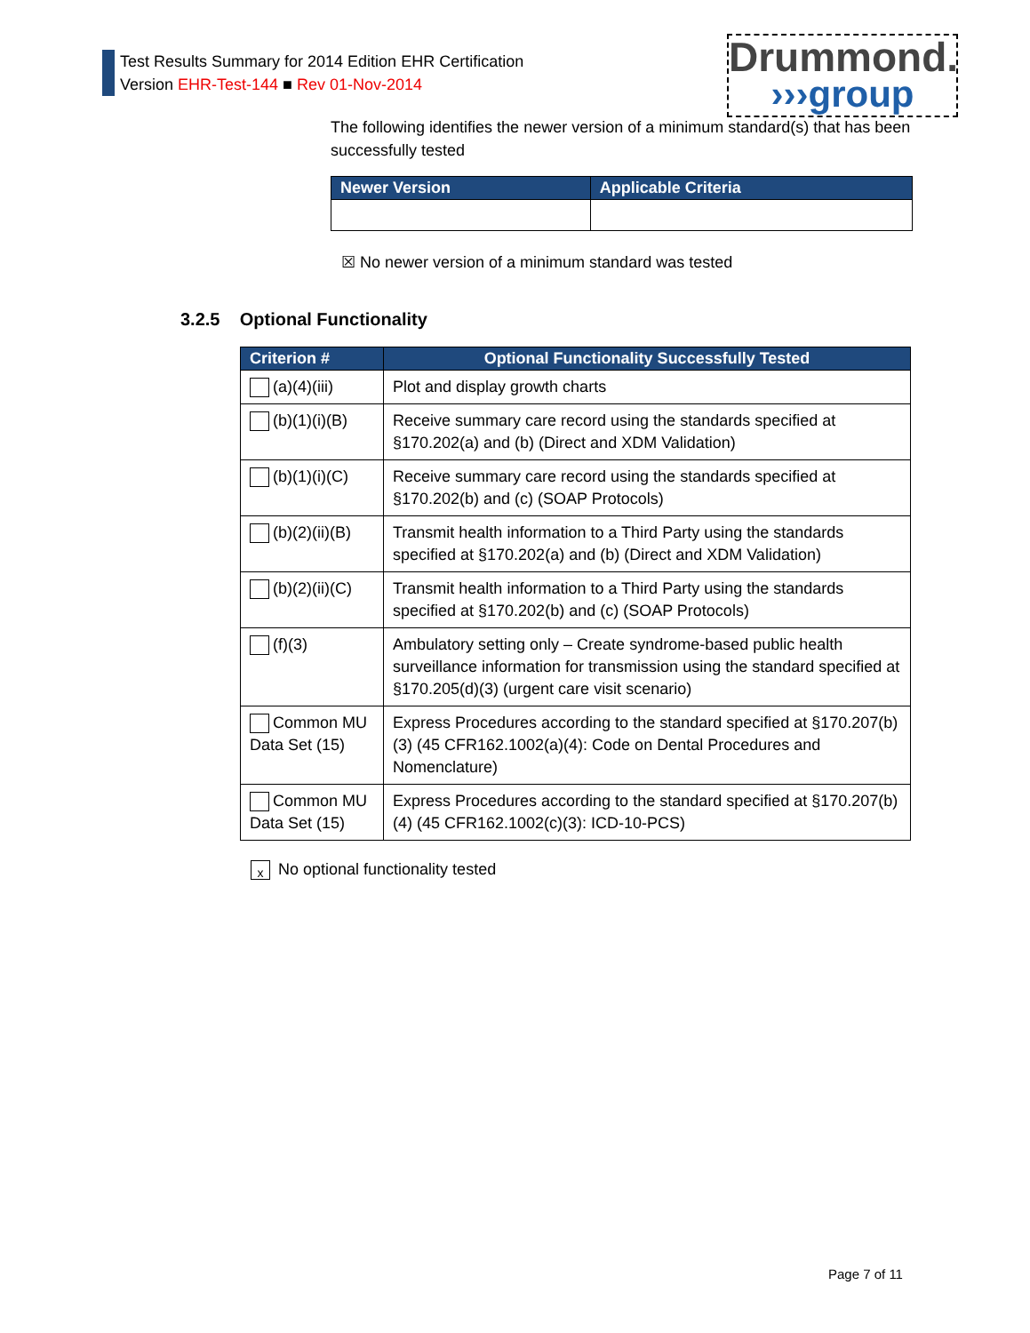Test Results Summary for 2014 Edition EHR Certification
Version EHR-Test-144 ■ Rev 01-Nov-2014
Drummond.
›››group
The following identifies the newer version of a minimum standard(s) that has been successfully tested
| Newer Version | Applicable Criteria |
| --- | --- |
☒ No newer version of a minimum standard was tested
3.2.5 Optional Functionality
| Criterion # | Optional Functionality Successfully Tested |
| --- | --- |
| (a)(4)(iii) | Plot and display growth charts |
| (b)(1)(i)(B) | Receive summary care record using the standards specified at §170.202(a) and (b) (Direct and XDM Validation) |
| (b)(1)(i)(C) | Receive summary care record using the standards specified at §170.202(b) and (c) (SOAP Protocols) |
| (b)(2)(ii)(B) | Transmit health information to a Third Party using the standards specified at §170.202(a) and (b) (Direct and XDM Validation) |
| (b)(2)(ii)(C) | Transmit health information to a Third Party using the standards specified at §170.202(b) and (c) (SOAP Protocols) |
| (f)(3) | Ambulatory setting only – Create syndrome-based public health surveillance information for transmission using the standard specified at §170.205(d)(3) (urgent care visit scenario) |
| Common MU Data Set (15) | Express Procedures according to the standard specified at §170.207(b)(3) (45 CFR162.1002(a)(4): Code on Dental Procedures and Nomenclature) |
| Common MU Data Set (15) | Express Procedures according to the standard specified at §170.207(b)(4) (45 CFR162.1002(c)(3): ICD-10-PCS) |
x No optional functionality tested
Page 7 of 11